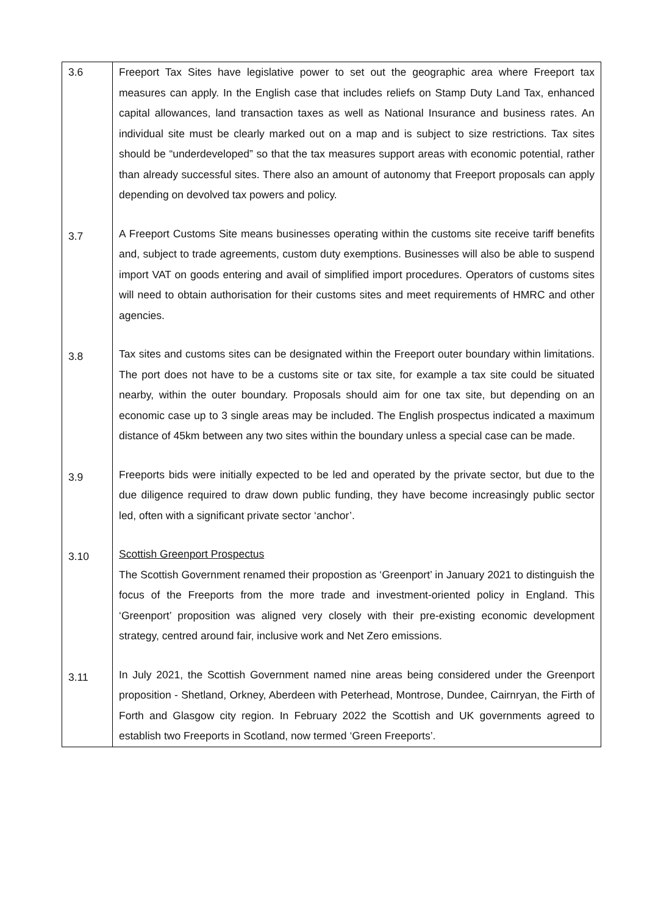| 3.6 | Freeport Tax Sites have legislative power to set out the geographic area where Freeport tax measures can apply. In the English case that includes reliefs on Stamp Duty Land Tax, enhanced capital allowances, land transaction taxes as well as National Insurance and business rates. An individual site must be clearly marked out on a map and is subject to size restrictions. Tax sites should be “underdeveloped” so that the tax measures support areas with economic potential, rather than already successful sites. There also an amount of autonomy that Freeport proposals can apply depending on devolved tax powers and policy. |
| 3.7 | A Freeport Customs Site means businesses operating within the customs site receive tariff benefits and, subject to trade agreements, custom duty exemptions. Businesses will also be able to suspend import VAT on goods entering and avail of simplified import procedures. Operators of customs sites will need to obtain authorisation for their customs sites and meet requirements of HMRC and other agencies. |
| 3.8 | Tax sites and customs sites can be designated within the Freeport outer boundary within limitations. The port does not have to be a customs site or tax site, for example a tax site could be situated nearby, within the outer boundary. Proposals should aim for one tax site, but depending on an economic case up to 3 single areas may be included. The English prospectus indicated a maximum distance of 45km between any two sites within the boundary unless a special case can be made. |
| 3.9 | Freeports bids were initially expected to be led and operated by the private sector, but due to the due diligence required to draw down public funding, they have become increasingly public sector led, often with a significant private sector ‘anchor’. |
| 3.10 | Scottish Greenport Prospectus The Scottish Government renamed their propostion as ‘Greenport’ in January 2021 to distinguish the focus of the Freeports from the more trade and investment-oriented policy in England. This ‘Greenport’ proposition was aligned very closely with their pre-existing economic development strategy, centred around fair, inclusive work and Net Zero emissions. |
| 3.11 | In July 2021, the Scottish Government named nine areas being considered under the Greenport proposition - Shetland, Orkney, Aberdeen with Peterhead, Montrose, Dundee, Cairnryan, the Firth of Forth and Glasgow city region. In February 2022 the Scottish and UK governments agreed to establish two Freeports in Scotland, now termed ‘Green Freeports’. |